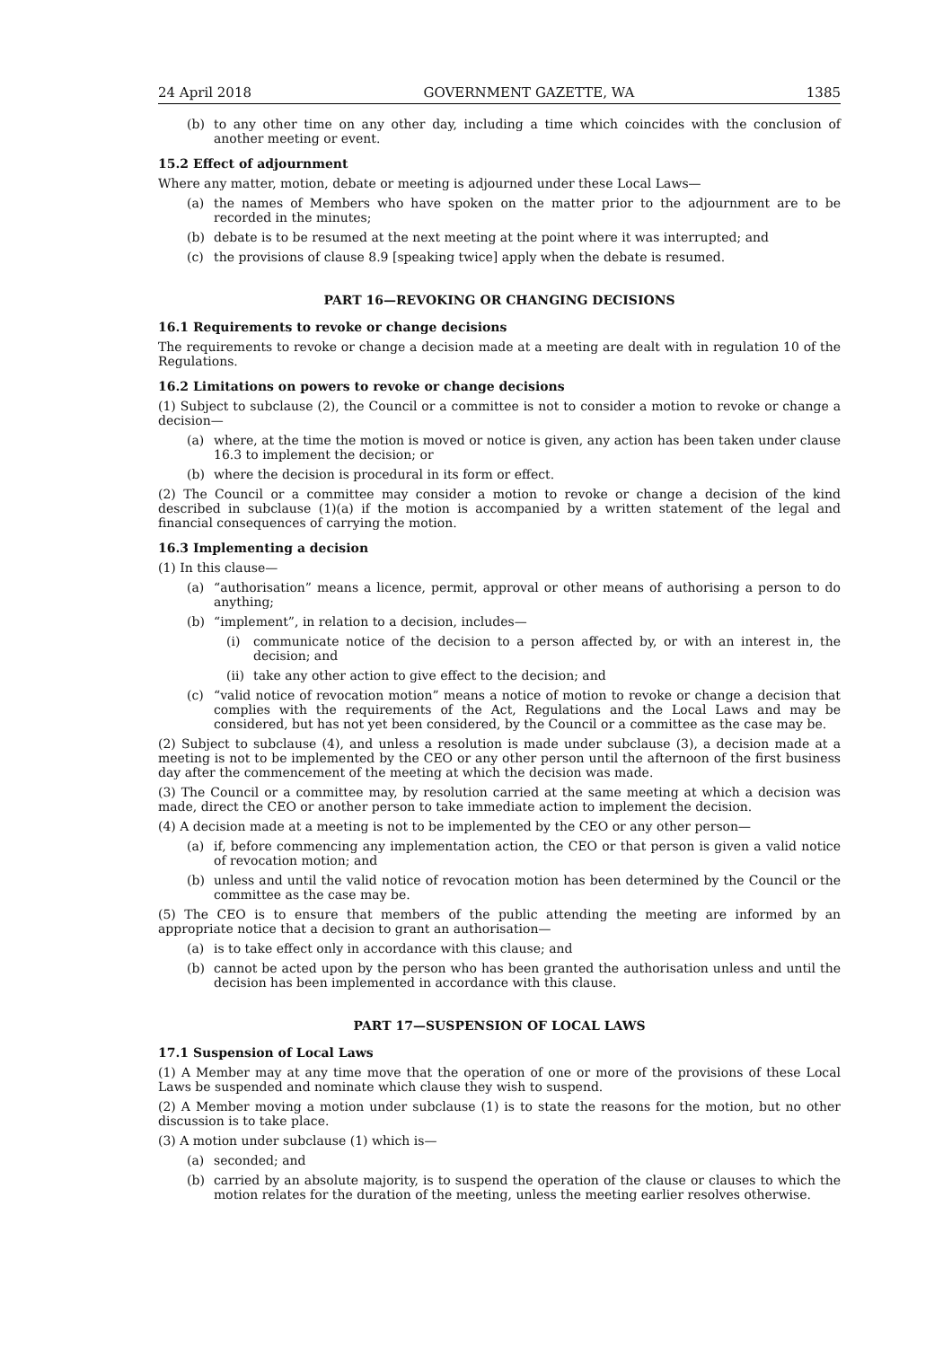24 April 2018 GOVERNMENT GAZETTE, WA 1385
(b) to any other time on any other day, including a time which coincides with the conclusion of another meeting or event.
15.2 Effect of adjournment
Where any matter, motion, debate or meeting is adjourned under these Local Laws—
(a) the names of Members who have spoken on the matter prior to the adjournment are to be recorded in the minutes;
(b) debate is to be resumed at the next meeting at the point where it was interrupted; and
(c) the provisions of clause 8.9 [speaking twice] apply when the debate is resumed.
PART 16—REVOKING OR CHANGING DECISIONS
16.1 Requirements to revoke or change decisions
The requirements to revoke or change a decision made at a meeting are dealt with in regulation 10 of the Regulations.
16.2 Limitations on powers to revoke or change decisions
(1) Subject to subclause (2), the Council or a committee is not to consider a motion to revoke or change a decision—
(a) where, at the time the motion is moved or notice is given, any action has been taken under clause 16.3 to implement the decision; or
(b) where the decision is procedural in its form or effect.
(2) The Council or a committee may consider a motion to revoke or change a decision of the kind described in subclause (1)(a) if the motion is accompanied by a written statement of the legal and financial consequences of carrying the motion.
16.3 Implementing a decision
(1) In this clause—
(a) “authorisation” means a licence, permit, approval or other means of authorising a person to do anything;
(b) “implement”, in relation to a decision, includes—
(i) communicate notice of the decision to a person affected by, or with an interest in, the decision; and
(ii)
take any other action to give effect to the decision; and
(c) “valid notice of revocation motion” means a notice of motion to revoke or change a decision that complies with the requirements of the Act, Regulations and the Local Laws and may be considered, but has not yet been considered, by the Council or a committee as the case may be.
(2) Subject to subclause (4), and unless a resolution is made under subclause (3), a decision made at a meeting is not to be implemented by the CEO or any other person until the afternoon of the first business day after the commencement of the meeting at which the decision was made.
(3) The Council or a committee may, by resolution carried at the same meeting at which a decision was made, direct the CEO or another person to take immediate action to implement the decision.
(4) A decision made at a meeting is not to be implemented by the CEO or any other person—
(a) if, before commencing any implementation action, the CEO or that person is given a valid notice of revocation motion; and
(b) unless and until the valid notice of revocation motion has been determined by the Council or the committee as the case may be.
(5) The CEO is to ensure that members of the public attending the meeting are informed by an appropriate notice that a decision to grant an authorisation—
(a) is to take effect only in accordance with this clause; and
(b) cannot be acted upon by the person who has been granted the authorisation unless and until the decision has been implemented in accordance with this clause.
PART 17—SUSPENSION OF LOCAL LAWS
17.1 Suspension of Local Laws
(1) A Member may at any time move that the operation of one or more of the provisions of these Local Laws be suspended and nominate which clause they wish to suspend.
(2) A Member moving a motion under subclause (1) is to state the reasons for the motion, but no other discussion is to take place.
(3) A motion under subclause (1) which is—
(a) seconded; and
(b) carried by an absolute majority, is to suspend the operation of the clause or clauses to which the motion relates for the duration of the meeting, unless the meeting earlier resolves otherwise.